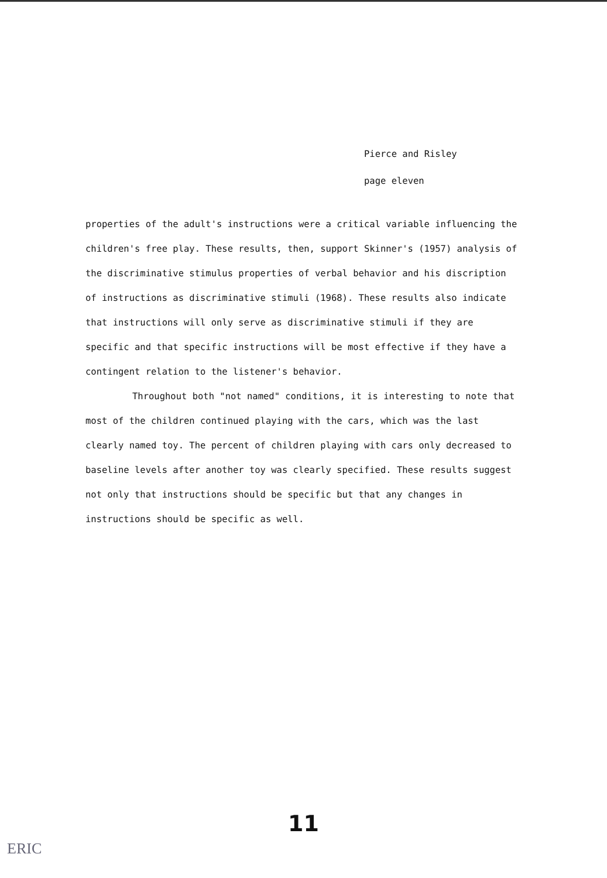Pierce and Risley
page eleven
properties of the adult's instructions were a critical variable influencing the children's free play. These results, then, support Skinner's (1957) analysis of the discriminative stimulus properties of verbal behavior and his discription of instructions as discriminative stimuli (1968). These results also indicate that instructions will only serve as discriminative stimuli if they are specific and that specific instructions will be most effective if they have a contingent relation to the listener's behavior.
Throughout both "not named" conditions, it is interesting to note that most of the children continued playing with the cars, which was the last clearly named toy. The percent of children playing with cars only decreased to baseline levels after another toy was clearly specified. These results suggest not only that instructions should be specific but that any changes in instructions should be specific as well.
11
ERIC